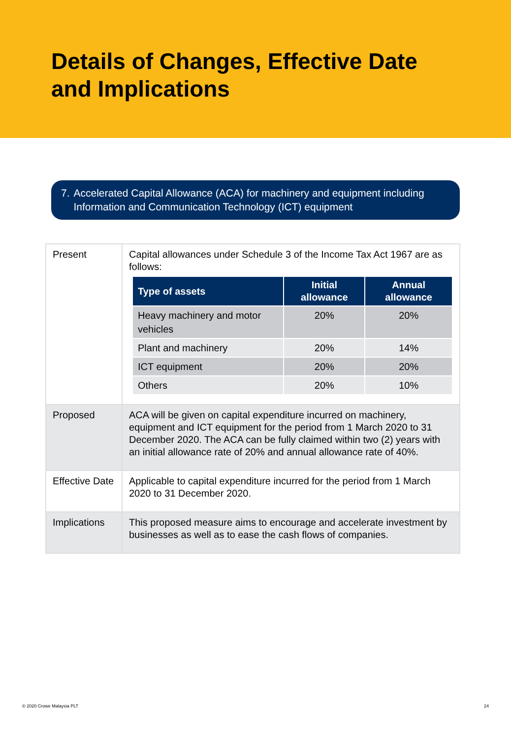Details of Changes, Effective Date
and Implications
7. Accelerated Capital Allowance (ACA) for machinery and equipment including Information and Communication Technology (ICT) equipment
| Present | Capital allowances under Schedule 3 of the Income Tax Act 1967 are as follows: / Type of assets / Initial allowance / Annual allowance / / --- / --- / --- / / Heavy machinery and motor vehicles / 20% / 20% / / Plant and machinery / 20% / 14% / / ICT equipment / 20% / 20% / / Others / 20% / 10% / |
| Proposed | ACA will be given on capital expenditure incurred on machinery, equipment and ICT equipment for the period from 1 March 2020 to 31 December 2020. The ACA can be fully claimed within two (2) years with an initial allowance rate of 20% and annual allowance rate of 40%. |
| Effective Date | Applicable to capital expenditure incurred for the period from 1 March 2020 to 31 December 2020. |
| Implications | This proposed measure aims to encourage and accelerate investment by businesses as well as to ease the cash flows of companies. |
© 2020 Crowe Malaysia PLT 24